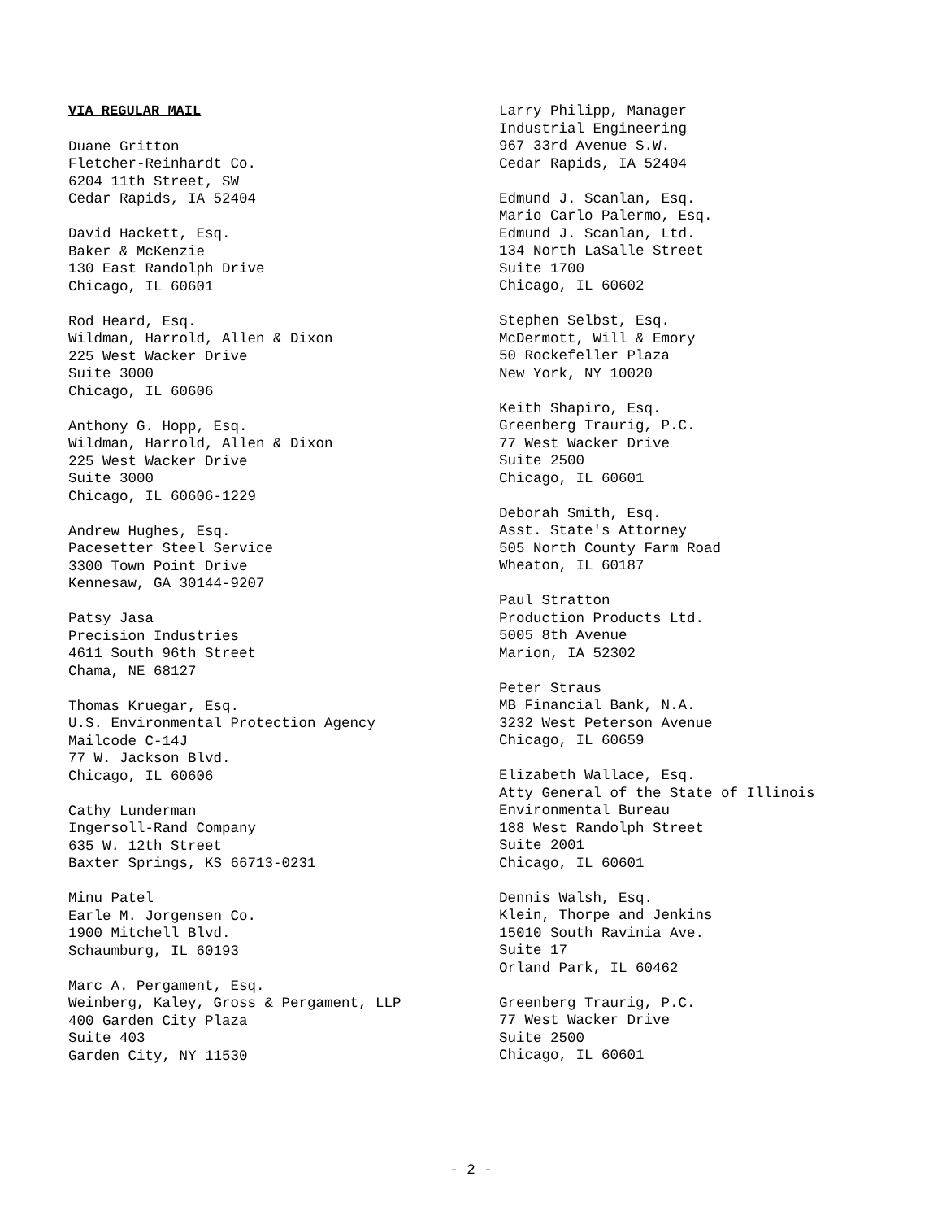VIA REGULAR MAIL
Duane Gritton
Fletcher-Reinhardt Co.
6204 11th Street, SW
Cedar Rapids, IA 52404
David Hackett, Esq.
Baker & McKenzie
130 East Randolph Drive
Chicago, IL 60601
Rod Heard, Esq.
Wildman, Harrold, Allen & Dixon
225 West Wacker Drive
Suite 3000
Chicago, IL 60606
Anthony G. Hopp, Esq.
Wildman, Harrold, Allen & Dixon
225 West Wacker Drive
Suite 3000
Chicago, IL 60606-1229
Andrew Hughes, Esq.
Pacesetter Steel Service
3300 Town Point Drive
Kennesaw, GA 30144-9207
Patsy Jasa
Precision Industries
4611 South 96th Street
Chama, NE 68127
Thomas Kruegar, Esq.
U.S. Environmental Protection Agency
Mailcode C-14J
77 W. Jackson Blvd.
Chicago, IL 60606
Cathy Lunderman
Ingersoll-Rand Company
635 W. 12th Street
Baxter Springs, KS 66713-0231
Minu Patel
Earle M. Jorgensen Co.
1900 Mitchell Blvd.
Schaumburg, IL 60193
Marc A. Pergament, Esq.
Weinberg, Kaley, Gross & Pergament, LLP
400 Garden City Plaza
Suite 403
Garden City, NY 11530
Larry Philipp, Manager
Industrial Engineering
967 33rd Avenue S.W.
Cedar Rapids, IA 52404
Edmund J. Scanlan, Esq.
Mario Carlo Palermo, Esq.
Edmund J. Scanlan, Ltd.
134 North LaSalle Street
Suite 1700
Chicago, IL 60602
Stephen Selbst, Esq.
McDermott, Will & Emory
50 Rockefeller Plaza
New York, NY 10020
Keith Shapiro, Esq.
Greenberg Traurig, P.C.
77 West Wacker Drive
Suite 2500
Chicago, IL 60601
Deborah Smith, Esq.
Asst. State's Attorney
505 North County Farm Road
Wheaton, IL 60187
Paul Stratton
Production Products Ltd.
5005 8th Avenue
Marion, IA 52302
Peter Straus
MB Financial Bank, N.A.
3232 West Peterson Avenue
Chicago, IL 60659
Elizabeth Wallace, Esq.
Atty General of the State of Illinois
Environmental Bureau
188 West Randolph Street
Suite 2001
Chicago, IL 60601
Dennis Walsh, Esq.
Klein, Thorpe and Jenkins
15010 South Ravinia Ave.
Suite 17
Orland Park, IL 60462
Greenberg Traurig, P.C.
77 West Wacker Drive
Suite 2500
Chicago, IL 60601
- 2 -